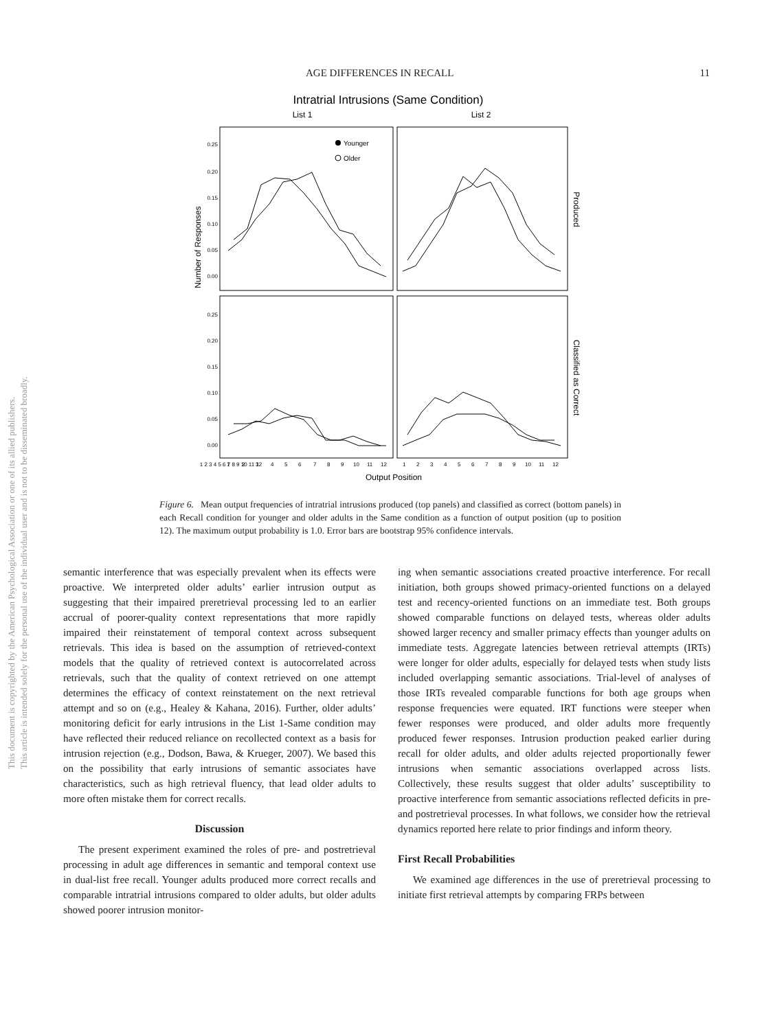This document is copyrighted by the American Psychological Association or one of its allied publishers.
This article is intended solely for the personal use of the individual user and is not to be disseminated broadly.
AGE DIFFERENCES IN RECALL 11
Intratrial Intrusions (Same Condition)
List 1
List 2
Number of Responses
Produced
Classified as Correct
0.25
0.20
0.15
0.10
0.05
0.00
0.25
0.20
0.15
0.10
0.05
0.00
Younger
Older
1 2 3 4 5 6 7 8 9 10 11 12
1
2
3
4
5
6
7
8
9
10
11
12
1
2
3
4
5
6
7
8
9
10
11
12
Output Position
Figure 6. Mean output frequencies of intratrial intrusions produced (top panels) and classified as correct (bottom panels) in each Recall condition for younger and older adults in the Same condition as a function of output position (up to position 12). The maximum output probability is 1.0. Error bars are bootstrap 95% confidence intervals.
semantic interference that was especially prevalent when its effects were proactive. We interpreted older adults’ earlier intrusion output as suggesting that their impaired preretrieval processing led to an earlier accrual of poorer-quality context representations that more rapidly impaired their reinstatement of temporal context across subsequent retrievals. This idea is based on the assumption of retrieved-context models that the quality of retrieved context is autocorrelated across retrievals, such that the quality of context retrieved on one attempt determines the efficacy of context reinstatement on the next retrieval attempt and so on (e.g., Healey & Kahana, 2016). Further, older adults’ monitoring deficit for early intrusions in the List 1-Same condition may have reflected their reduced reliance on recollected context as a basis for intrusion rejection (e.g., Dodson, Bawa, & Krueger, 2007). We based this on the possibility that early intrusions of semantic associates have characteristics, such as high retrieval fluency, that lead older adults to more often mistake them for correct recalls.
Discussion
The present experiment examined the roles of pre- and postretrieval processing in adult age differences in semantic and temporal context use in dual-list free recall. Younger adults produced more correct recalls and comparable intratrial intrusions compared to older adults, but older adults showed poorer intrusion monitor-
ing when semantic associations created proactive interference. For recall initiation, both groups showed primacy-oriented functions on a delayed test and recency-oriented functions on an immediate test. Both groups showed comparable functions on delayed tests, whereas older adults showed larger recency and smaller primacy effects than younger adults on immediate tests. Aggregate latencies between retrieval attempts (IRTs) were longer for older adults, especially for delayed tests when study lists included overlapping semantic associations. Trial-level of analyses of those IRTs revealed comparable functions for both age groups when response frequencies were equated. IRT functions were steeper when fewer responses were produced, and older adults more frequently produced fewer responses. Intrusion production peaked earlier during recall for older adults, and older adults rejected proportionally fewer intrusions when semantic associations overlapped across lists. Collectively, these results suggest that older adults’ susceptibility to proactive interference from semantic associations reflected deficits in pre- and postretrieval processes. In what follows, we consider how the retrieval dynamics reported here relate to prior findings and inform theory.
First Recall Probabilities
We examined age differences in the use of preretrieval processing to initiate first retrieval attempts by comparing FRPs between